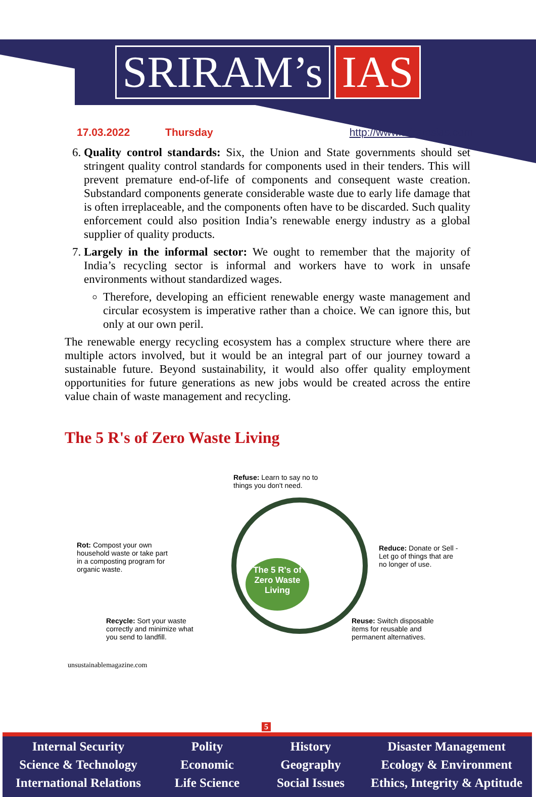SRIRAM’s IAS
17.03.2022 Thursday http://www.sriramsias.com
6. Quality control standards: Six, the Union and State governments should set stringent quality control standards for components used in their tenders. This will prevent premature end-of-life of components and consequent waste creation. Substandard components generate considerable waste due to early life damage that is often irreplaceable, and the components often have to be discarded. Such quality enforcement could also position India’s renewable energy industry as a global supplier of quality products.
7. Largely in the informal sector: We ought to remember that the majority of India’s recycling sector is informal and workers have to work in unsafe environments without standardized wages.
Therefore, developing an efficient renewable energy waste management and circular ecosystem is imperative rather than a choice. We can ignore this, but only at our own peril.
The renewable energy recycling ecosystem has a complex structure where there are multiple actors involved, but it would be an integral part of our journey toward a sustainable future. Beyond sustainability, it would also offer quality employment opportunities for future generations as new jobs would be created across the entire value chain of waste management and recycling.
The 5 R's of Zero Waste Living
Refuse: Learn to say no to things you don't need.
Rot: Compost your own household waste or take part in a composting program for organic waste.
The 5 R's of Zero Waste Living
Reduce: Donate or Sell - Let go of things that are no longer of use.
Recycle: Sort your waste correctly and minimize what you send to landfill.
Reuse: Switch disposable items for reusable and permanent alternatives.
unsustainablemagazine.com
5
Internal Security
Science & Technology
International Relations
Polity
Economic
Life Science
History
Geography
Social Issues
Disaster Management
Ecology & Environment
Ethics, Integrity & Aptitude